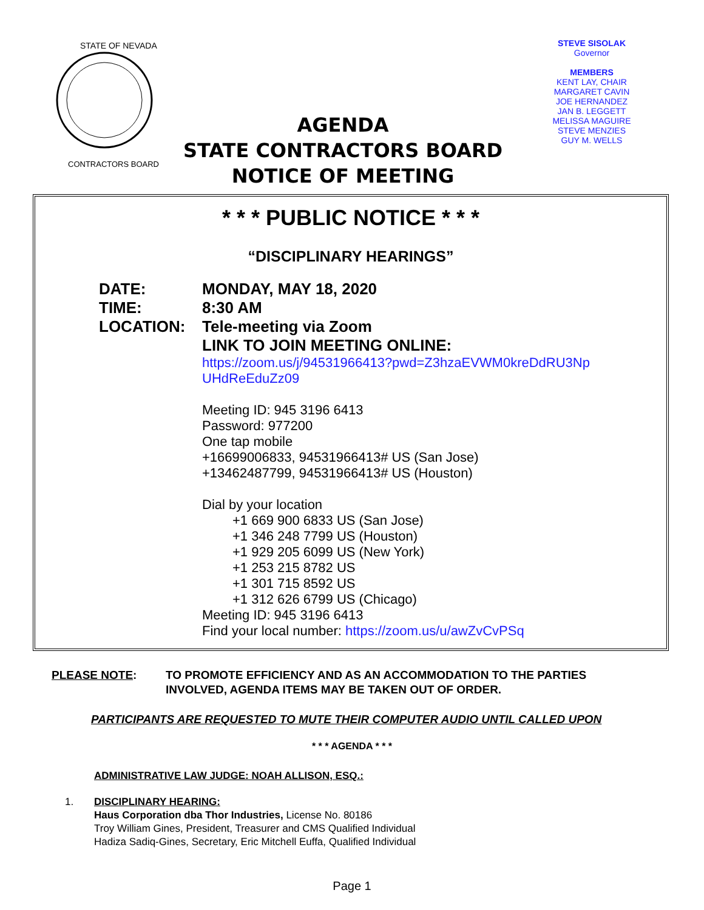STATE OF NEVADA
CONTRACTORS BOARD
AGENDA
STATE CONTRACTORS BOARD
NOTICE OF MEETING
STEVE SISOLAK
Governor
MEMBERS
KENT LAY, CHAIR
MARGARET CAVIN
JOE HERNANDEZ
JAN B. LEGGETT
MELISSA MAGUIRE
STEVE MENZIES
GUY M. WELLS
* * * PUBLIC NOTICE * * *
“DISCIPLINARY HEARINGS”
DATE: MONDAY, MAY 18, 2020
TIME: 8:30 AM
LOCATION: Tele-meeting via Zoom
LINK TO JOIN MEETING ONLINE:
https://zoom.us/j/94531966413?pwd=Z3hzaEVWM0kreDdRU3Np
UHdReEduZz09
Meeting ID: 945 3196 6413
Password: 977200
One tap mobile
+16699006833, 94531966413# US (San Jose)
+13462487799, 94531966413# US (Houston)
Dial by your location
+1 669 900 6833 US (San Jose)
+1 346 248 7799 US (Houston)
+1 929 205 6099 US (New York)
+1 253 215 8782 US
+1 301 715 8592 US
+1 312 626 6799 US (Chicago)
Meeting ID: 945 3196 6413
Find your local number: https://zoom.us/u/awZvCvPSq
PLEASE NOTE: TO PROMOTE EFFICIENCY AND AS AN ACCOMMODATION TO THE PARTIES
INVOLVED, AGENDA ITEMS MAY BE TAKEN OUT OF ORDER.
PARTICIPANTS ARE REQUESTED TO MUTE THEIR COMPUTER AUDIO UNTIL CALLED UPON
* * * AGENDA * * *
ADMINISTRATIVE LAW JUDGE: NOAH ALLISON, ESQ.:
1. DISCIPLINARY HEARING:
Haus Corporation dba Thor Industries, License No. 80186
Troy William Gines, President, Treasurer and CMS Qualified Individual
Hadiza Sadiq-Gines, Secretary, Eric Mitchell Euffa, Qualified Individual
Page 1